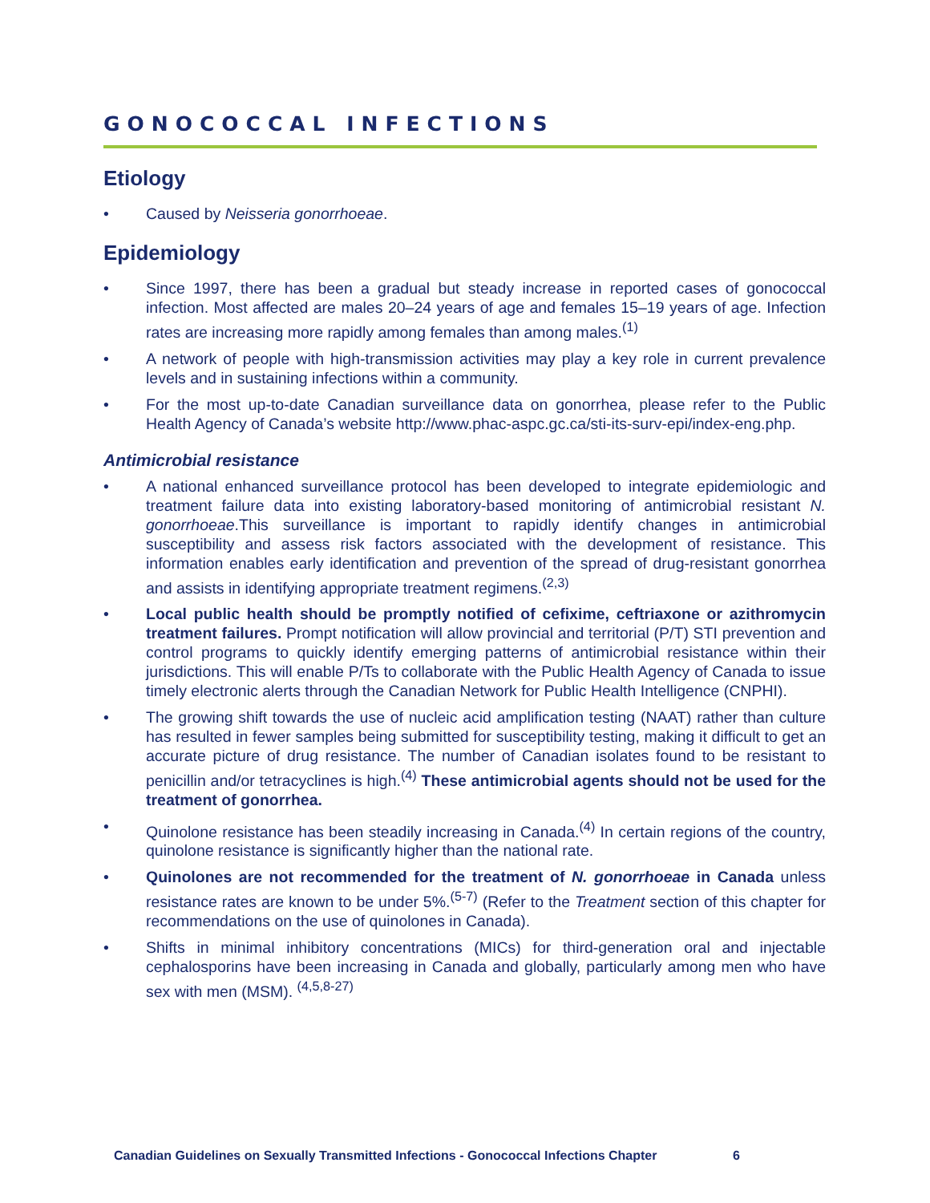GONOCOCCAL INFECTIONS
Etiology
• Caused by Neisseria gonorrhoeae.
Epidemiology
• Since 1997, there has been a gradual but steady increase in reported cases of gonococcal infection. Most affected are males 20–24 years of age and females 15–19 years of age. Infection rates are increasing more rapidly among females than among males.<sup>(1)</sup>
• A network of people with high-transmission activities may play a key role in current prevalence levels and in sustaining infections within a community.
• For the most up-to-date Canadian surveillance data on gonorrhea, please refer to the Public Health Agency of Canada’s website http://www.phac-aspc.gc.ca/sti-its-surv-epi/index-eng.php.
Antimicrobial resistance
• A national enhanced surveillance protocol has been developed to integrate epidemiologic and treatment failure data into existing laboratory-based monitoring of antimicrobial resistant N. gonorrhoeae.This surveillance is important to rapidly identify changes in antimicrobial susceptibility and assess risk factors associated with the development of resistance. This information enables early identification and prevention of the spread of drug-resistant gonorrhea and assists in identifying appropriate treatment regimens.<sup>(2,3)</sup>
• Local public health should be promptly notified of cefixime, ceftriaxone or azithromycin treatment failures. Prompt notification will allow provincial and territorial (P/T) STI prevention and control programs to quickly identify emerging patterns of antimicrobial resistance within their jurisdictions. This will enable P/Ts to collaborate with the Public Health Agency of Canada to issue timely electronic alerts through the Canadian Network for Public Health Intelligence (CNPHI).
• The growing shift towards the use of nucleic acid amplification testing (NAAT) rather than culture has resulted in fewer samples being submitted for susceptibility testing, making it difficult to get an accurate picture of drug resistance. The number of Canadian isolates found to be resistant to penicillin and/or tetracyclines is high.<sup>(4)</sup> These antimicrobial agents should not be used for the treatment of gonorrhea.
• Quinolone resistance has been steadily increasing in Canada.<sup>(4)</sup> In certain regions of the country, quinolone resistance is significantly higher than the national rate.
• Quinolones are not recommended for the treatment of N. gonorrhoeae in Canada unless resistance rates are known to be under 5%.<sup>(5-7)</sup> (Refer to the Treatment section of this chapter for recommendations on the use of quinolones in Canada).
• Shifts in minimal inhibitory concentrations (MICs) for third-generation oral and injectable cephalosporins have been increasing in Canada and globally, particularly among men who have sex with men (MSM). <sup>(4,5,8-27)</sup>
Canadian Guidelines on Sexually Transmitted Infections - Gonococcal Infections Chapter 6